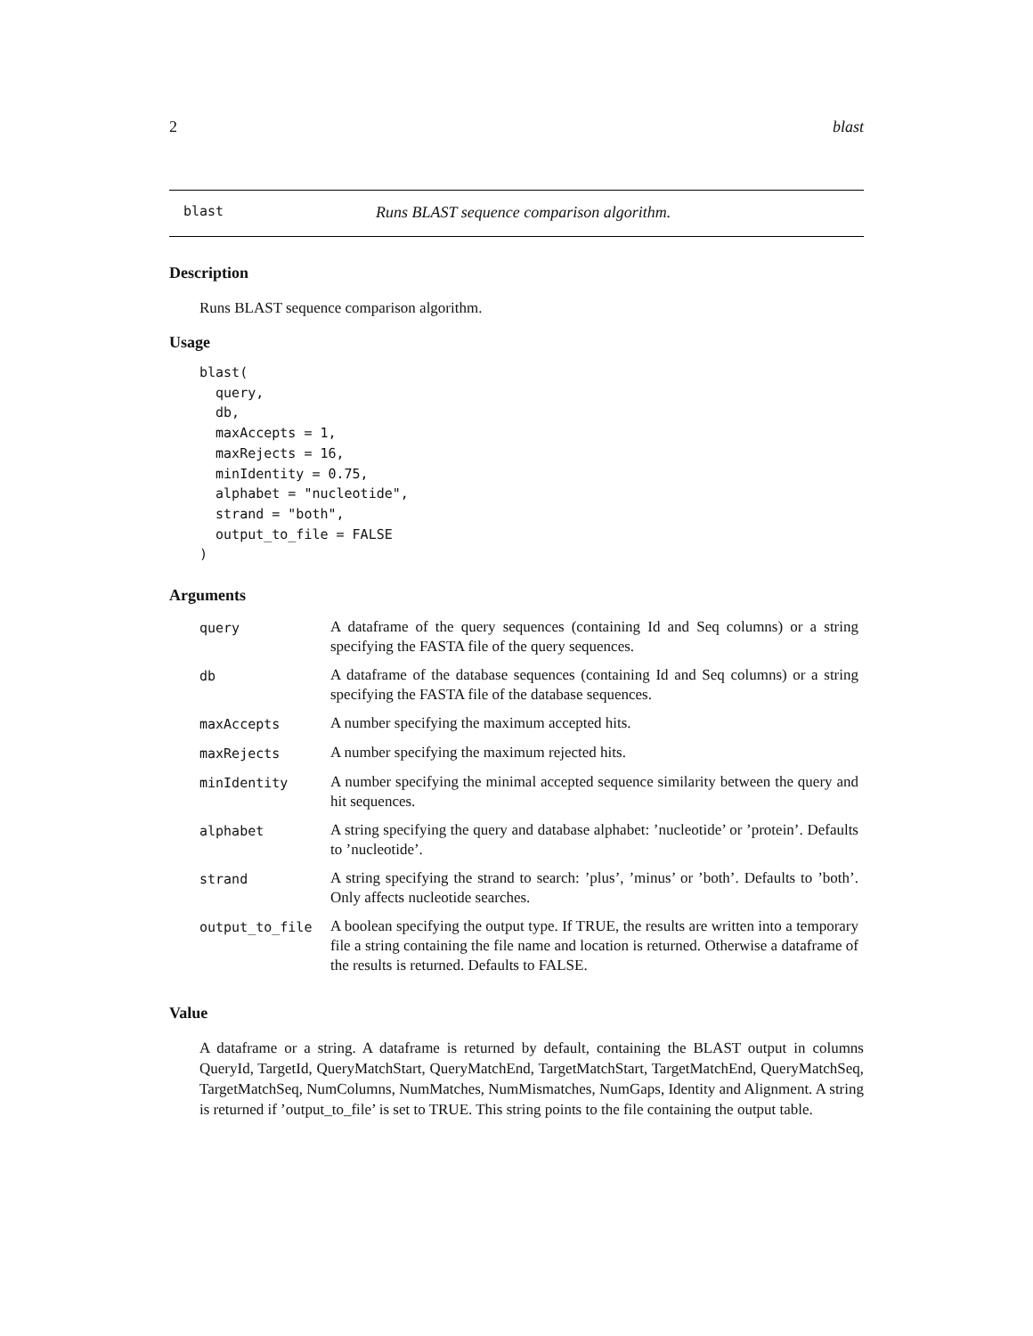2 blast
blast Runs BLAST sequence comparison algorithm.
Description
Runs BLAST sequence comparison algorithm.
Usage
blast(
  query,
  db,
  maxAccepts = 1,
  maxRejects = 16,
  minIdentity = 0.75,
  alphabet = "nucleotide",
  strand = "both",
  output_to_file = FALSE
)
Arguments
| query | A dataframe of the query sequences (containing Id and Seq columns) or a string specifying the FASTA file of the query sequences. |
| db | A dataframe of the database sequences (containing Id and Seq columns) or a string specifying the FASTA file of the database sequences. |
| maxAccepts | A number specifying the maximum accepted hits. |
| maxRejects | A number specifying the maximum rejected hits. |
| minIdentity | A number specifying the minimal accepted sequence similarity between the query and hit sequences. |
| alphabet | A string specifying the query and database alphabet: ’nucleotide’ or ’protein’. Defaults to ’nucleotide’. |
| strand | A string specifying the strand to search: ’plus’, ’minus’ or ’both’. Defaults to ’both’. Only affects nucleotide searches. |
| output_to_file | A boolean specifying the output type. If TRUE, the results are written into a temporary file a string containing the file name and location is returned. Otherwise a dataframe of the results is returned. Defaults to FALSE. |
Value
A dataframe or a string. A dataframe is returned by default, containing the BLAST output in columns QueryId, TargetId, QueryMatchStart, QueryMatchEnd, TargetMatchStart, TargetMatchEnd, QueryMatchSeq, TargetMatchSeq, NumColumns, NumMatches, NumMismatches, NumGaps, Identity and Alignment. A string is returned if ’output_to_file’ is set to TRUE. This string points to the file containing the output table.